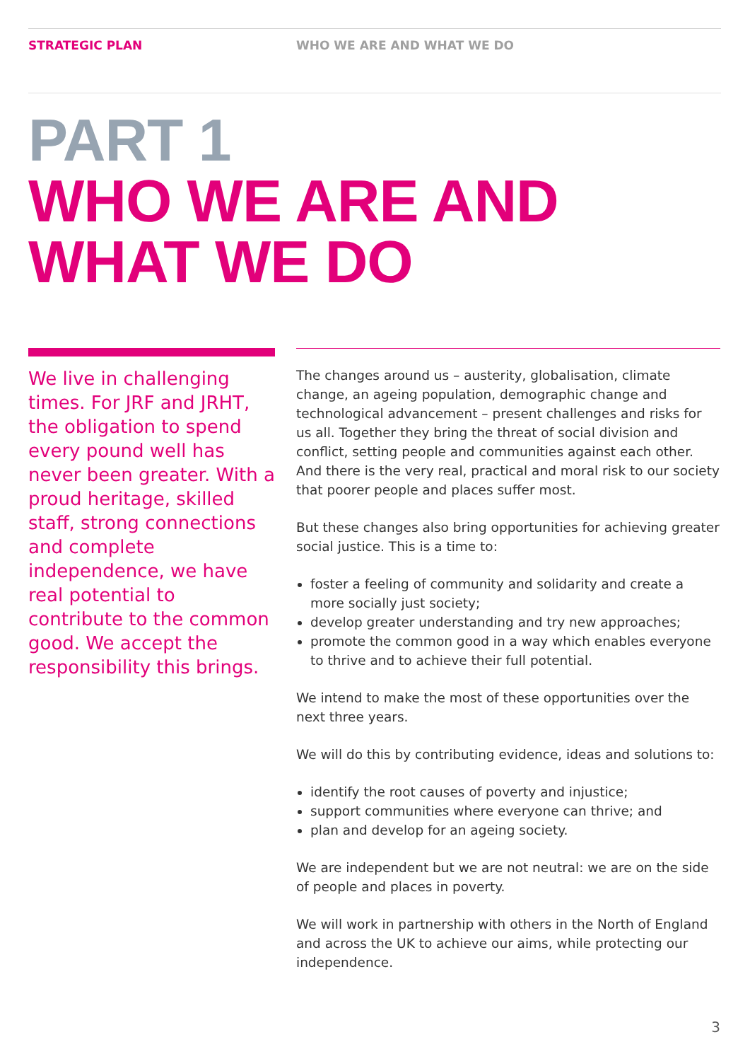STRATEGIC PLAN WHO WE ARE AND WHAT WE DO
PART 1
WHO WE ARE AND
WHAT WE DO
We live in challenging times. For JRF and JRHT, the obligation to spend every pound well has never been greater. With a proud heritage, skilled staff, strong connections and complete independence, we have real potential to contribute to the common good. We accept the responsibility this brings.
The changes around us – austerity, globalisation, climate change, an ageing population, demographic change and technological advancement – present challenges and risks for us all. Together they bring the threat of social division and conflict, setting people and communities against each other. And there is the very real, practical and moral risk to our society that poorer people and places suffer most.
But these changes also bring opportunities for achieving greater social justice. This is a time to:
foster a feeling of community and solidarity and create a more socially just society;
develop greater understanding and try new approaches;
promote the common good in a way which enables everyone to thrive and to achieve their full potential.
We intend to make the most of these opportunities over the next three years.
We will do this by contributing evidence, ideas and solutions to:
identify the root causes of poverty and injustice;
support communities where everyone can thrive; and
plan and develop for an ageing society.
We are independent but we are not neutral: we are on the side of people and places in poverty.
We will work in partnership with others in the North of England and across the UK to achieve our aims, while protecting our independence.
3